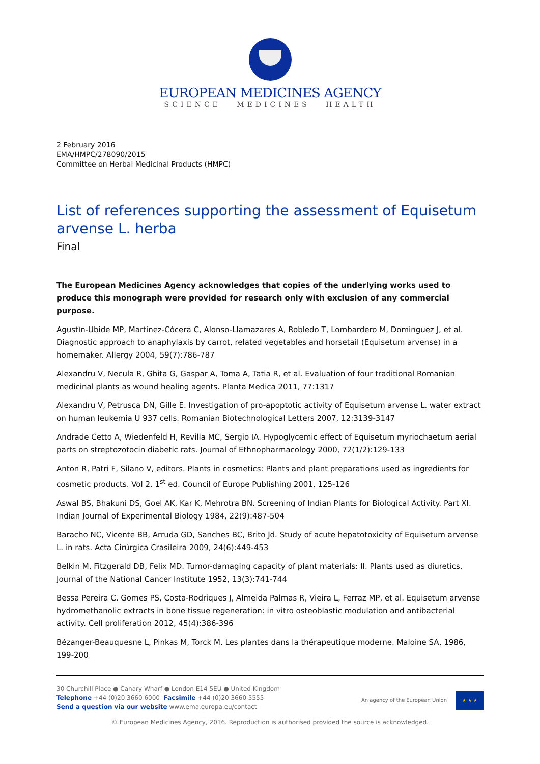EUROPEAN MEDICINES AGENCY
SCIENCE MEDICINES HEALTH
2 February 2016
EMA/HMPC/278090/2015
Committee on Herbal Medicinal Products (HMPC)
List of references supporting the assessment of Equisetum arvense L. herba
Final
The European Medicines Agency acknowledges that copies of the underlying works used to produce this monograph were provided for research only with exclusion of any commercial purpose.
Agustìn-Ubide MP, Martinez-Cócera C, Alonso-Llamazares A, Robledo T, Lombardero M, Dominguez J, et al. Diagnostic approach to anaphylaxis by carrot, related vegetables and horsetail (Equisetum arvense) in a homemaker. Allergy 2004, 59(7):786-787
Alexandru V, Necula R, Ghita G, Gaspar A, Toma A, Tatia R, et al. Evaluation of four traditional Romanian medicinal plants as wound healing agents. Planta Medica 2011, 77:1317
Alexandru V, Petrusca DN, Gille E. Investigation of pro-apoptotic activity of Equisetum arvense L. water extract on human leukemia U 937 cells. Romanian Biotechnological Letters 2007, 12:3139-3147
Andrade Cetto A, Wiedenfeld H, Revilla MC, Sergio IA. Hypoglycemic effect of Equisetum myriochaetum aerial parts on streptozotocin diabetic rats. Journal of Ethnopharmacology 2000, 72(1/2):129-133
Anton R, Patri F, Silano V, editors. Plants in cosmetics: Plants and plant preparations used as ingredients for cosmetic products. Vol 2. 1<sup>st</sup> ed. Council of Europe Publishing 2001, 125-126
Aswal BS, Bhakuni DS, Goel AK, Kar K, Mehrotra BN. Screening of Indian Plants for Biological Activity. Part XI. Indian Journal of Experimental Biology 1984, 22(9):487-504
Baracho NC, Vicente BB, Arruda GD, Sanches BC, Brito Jd. Study of acute hepatotoxicity of Equisetum arvense L. in rats. Acta Cirúrgica Crasileira 2009, 24(6):449-453
Belkin M, Fitzgerald DB, Felix MD. Tumor-damaging capacity of plant materials: II. Plants used as diuretics. Journal of the National Cancer Institute 1952, 13(3):741-744
Bessa Pereira C, Gomes PS, Costa-Rodriques J, Almeida Palmas R, Vieira L, Ferraz MP, et al. Equisetum arvense hydromethanolic extracts in bone tissue regeneration: in vitro osteoblastic modulation and antibacterial activity. Cell proliferation 2012, 45(4):386-396
Bézanger-Beauquesne L, Pinkas M, Torck M. Les plantes dans la thérapeutique moderne. Maloine SA, 1986, 199-200
30 Churchill Place ● Canary Wharf ● London E14 5EU ● United Kingdom
Telephone +44 (0)20 3660 6000 Facsimile +44 (0)20 3660 5555
Send a question via our website www.ema.europa.eu/contact
An agency of the European Union
★ ★ ★
© European Medicines Agency, 2016. Reproduction is authorised provided the source is acknowledged.